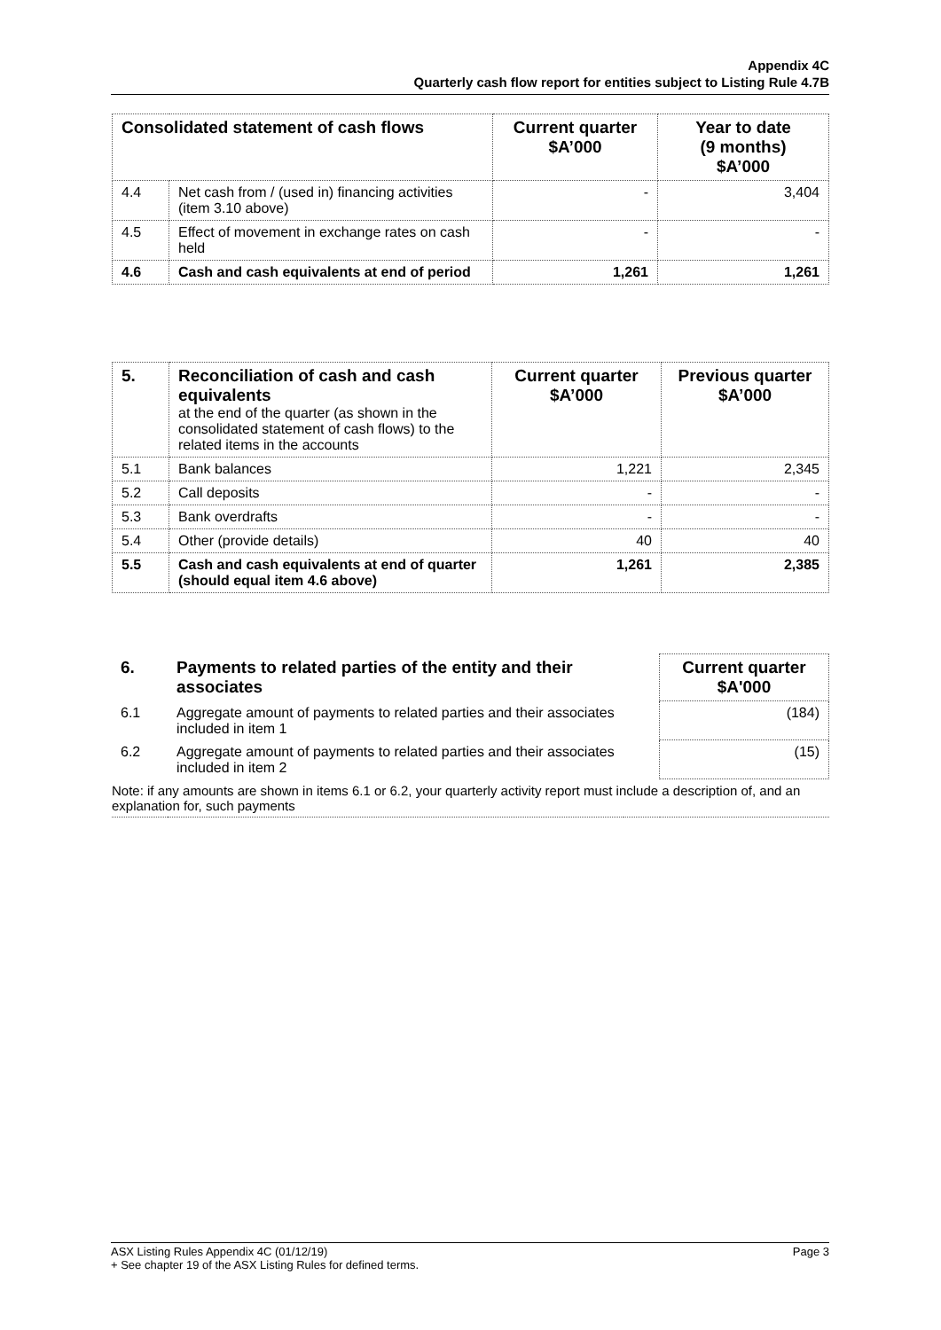Appendix 4C
Quarterly cash flow report for entities subject to Listing Rule 4.7B
| Consolidated statement of cash flows | | Current quarter $A’000 | Year to date (9 months) $A’000 |
| --- | --- | --- | --- |
| 4.4 | Net cash from / (used in) financing activities (item 3.10 above) | - | 3,404 |
| 4.5 | Effect of movement in exchange rates on cash held | - | - |
| 4.6 | Cash and cash equivalents at end of period | 1,261 | 1,261 |
| 5. | Reconciliation of cash and cash equivalents at the end of the quarter (as shown in the consolidated statement of cash flows) to the related items in the accounts | Current quarter $A’000 | Previous quarter $A’000 |
| 5.1 | Bank balances | 1,221 | 2,345 |
| 5.2 | Call deposits | - | - |
| 5.3 | Bank overdrafts | - | - |
| 5.4 | Other (provide details) | 40 | 40 |
| 5.5 | Cash and cash equivalents at end of quarter (should equal item 4.6 above) | 1,261 | 2,385 |
| 6. | Payments to related parties of the entity and their associates | | Current quarter $A'000 |
| 6.1 | Aggregate amount of payments to related parties and their associates included in item 1 | | (184) |
| 6.2 | Aggregate amount of payments to related parties and their associates included in item 2 | | (15) |
| Note: if any amounts are shown in items 6.1 or 6.2, your quarterly activity report must include a description of, and an explanation for, such payments | | | |
Page 3 ASX Listing Rules Appendix 4C (01/12/19)
+ See chapter 19 of the ASX Listing Rules for defined terms.